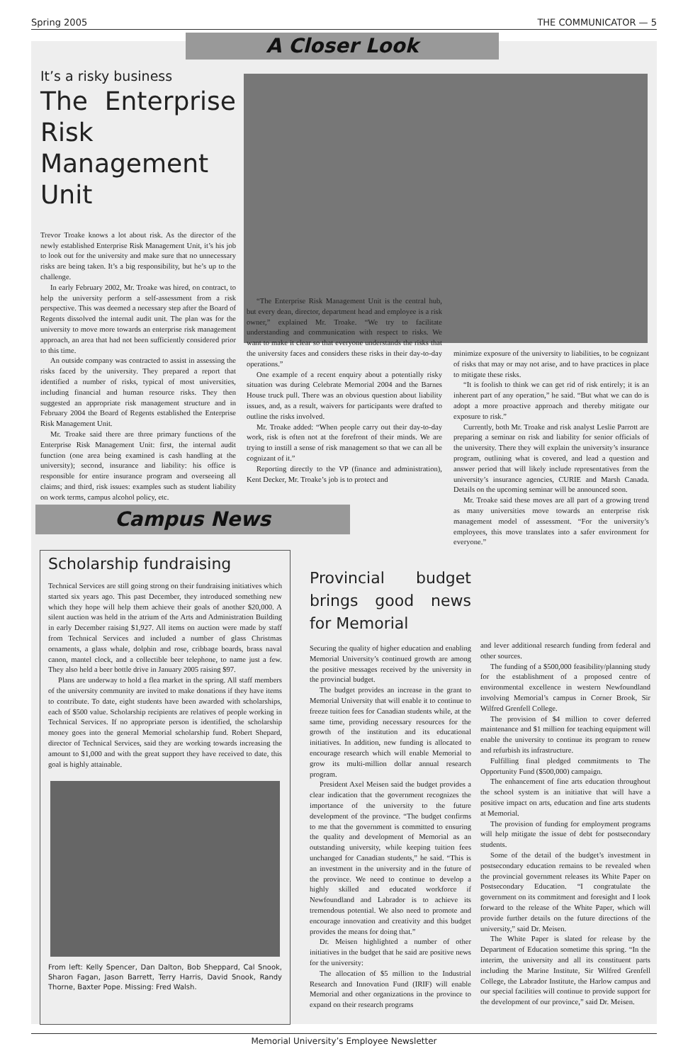Spring 2005 THE COMMUNICATOR — 5
A Closer Look
It’s a risky business
The Enterprise Risk Management Unit
Trevor Troake knows a lot about risk. As the director of the newly established Enterprise Risk Management Unit, it’s his job to look out for the university and make sure that no unnecessary risks are being taken. It’s a big responsibility, but he’s up to the challenge.
In early February 2002, Mr. Troake was hired, on contract, to help the university perform a self-assessment from a risk perspective. This was deemed a necessary step after the Board of Regents dissolved the internal audit unit. The plan was for the university to move more towards an enterprise risk management approach, an area that had not been sufficiently considered prior to this time.
An outside company was contracted to assist in assessing the risks faced by the university. They prepared a report that identified a number of risks, typical of most universities, including financial and human resource risks. They then suggested an appropriate risk management structure and in February 2004 the Board of Regents established the Enterprise Risk Management Unit.
Mr. Troake said there are three primary functions of the Enterprise Risk Management Unit: first, the internal audit function (one area being examined is cash handling at the university); second, insurance and liability: his office is responsible for entire insurance program and overseeing all claims; and third, risk issues: examples such as student liability on work terms, campus alcohol policy, etc.
“The Enterprise Risk Management Unit is the central hub, but every dean, director, department head and employee is a risk owner,” explained Mr. Troake. “We try to facilitate understanding and communication with respect to risks. We want to make it clear so that everyone understands the risks that the university faces and considers these risks in their day-to-day operations.”
One example of a recent enquiry about a potentially risky situation was during Celebrate Memorial 2004 and the Barnes House truck pull. There was an obvious question about liability issues, and, as a result, waivers for participants were drafted to outline the risks involved.
Mr. Troake added: “When people carry out their day-to-day work, risk is often not at the forefront of their minds. We are trying to instill a sense of risk management so that we can all be cognizant of it.”
Reporting directly to the VP (finance and administration), Kent Decker, Mr. Troake’s job is to protect and
minimize exposure of the university to liabilities, to be cognizant of risks that may or may not arise, and to have practices in place to mitigate these risks.
“It is foolish to think we can get rid of risk entirely; it is an inherent part of any operation,” he said. “But what we can do is adopt a more proactive approach and thereby mitigate our exposure to risk.”
Currently, both Mr. Troake and risk analyst Leslie Parrott are preparing a seminar on risk and liability for senior officials of the university. There they will explain the university’s insurance program, outlining what is covered, and lead a question and answer period that will likely include representatives from the university’s insurance agencies, CURIE and Marsh Canada. Details on the upcoming seminar will be announced soon.
Mr. Troake said these moves are all part of a growing trend as many universities move towards an enterprise risk management model of assessment. “For the university’s employees, this move translates into a safer environment for everyone.”
Campus News
Scholarship fundraising
Technical Services are still going strong on their fundraising initiatives which started six years ago. This past December, they introduced something new which they hope will help them achieve their goals of another $20,000. A silent auction was held in the atrium of the Arts and Administration Building in early December raising $1,927. All items on auction were made by staff from Technical Services and included a number of glass Christmas ornaments, a glass whale, dolphin and rose, cribbage boards, brass naval canon, mantel clock, and a collectible beer telephone, to name just a few. They also held a beer bottle drive in January 2005 raising $97.
Plans are underway to hold a flea market in the spring. All staff members of the university community are invited to make donations if they have items to contribute. To date, eight students have been awarded with scholarships, each of $500 value. Scholarship recipients are relatives of people working in Technical Services. If no appropriate person is identified, the scholarship money goes into the general Memorial scholarship fund. Robert Shepard, director of Technical Services, said they are working towards increasing the amount to $1,000 and with the great support they have received to date, this goal is highly attainable.
From left: Kelly Spencer, Dan Dalton, Bob Sheppard, Cal Snook, Sharon Fagan, Jason Barrett, Terry Harris, David Snook, Randy Thorne, Baxter Pope. Missing: Fred Walsh.
Provincial budget brings good news for Memorial
Securing the quality of higher education and enabling Memorial University’s continued growth are among the positive messages received by the university in the provincial budget.
The budget provides an increase in the grant to Memorial University that will enable it to continue to freeze tuition fees for Canadian students while, at the same time, providing necessary resources for the growth of the institution and its educational initiatives. In addition, new funding is allocated to encourage research which will enable Memorial to grow its multi-million dollar annual research program.
President Axel Meisen said the budget provides a clear indication that the government recognizes the importance of the university to the future development of the province. “The budget confirms to me that the government is committed to ensuring the quality and development of Memorial as an outstanding university, while keeping tuition fees unchanged for Canadian students,” he said. “This is an investment in the university and in the future of the province. We need to continue to develop a highly skilled and educated workforce if Newfoundland and Labrador is to achieve its tremendous potential. We also need to promote and encourage innovation and creativity and this budget provides the means for doing that.”
Dr. Meisen highlighted a number of other initiatives in the budget that he said are positive news for the university:
The allocation of $5 million to the Industrial Research and Innovation Fund (IRIF) will enable Memorial and other organizations in the province to expand on their research programs
and lever additional research funding from federal and other sources.
The funding of a $500,000 feasibility/planning study for the establishment of a proposed centre of environmental excellence in western Newfoundland involving Memorial’s campus in Corner Brook, Sir Wilfred Grenfell College.
The provision of $4 million to cover deferred maintenance and $1 million for teaching equipment will enable the university to continue its program to renew and refurbish its infrastructure.
Fulfilling final pledged commitments to The Opportunity Fund ($500,000) campaign.
The enhancement of fine arts education throughout the school system is an initiative that will have a positive impact on arts, education and fine arts students at Memorial.
The provision of funding for employment programs will help mitigate the issue of debt for postsecondary students.
Some of the detail of the budget’s investment in postsecondary education remains to be revealed when the provincial government releases its White Paper on Postsecondary Education. “I congratulate the government on its commitment and foresight and I look forward to the release of the White Paper, which will provide further details on the future directions of the university,” said Dr. Meisen.
The White Paper is slated for release by the Department of Education sometime this spring. “In the interim, the university and all its constituent parts including the Marine Institute, Sir Wilfred Grenfell College, the Labrador Institute, the Harlow campus and our special facilities will continue to provide support for the development of our province,” said Dr. Meisen.
Memorial University’s Employee Newsletter